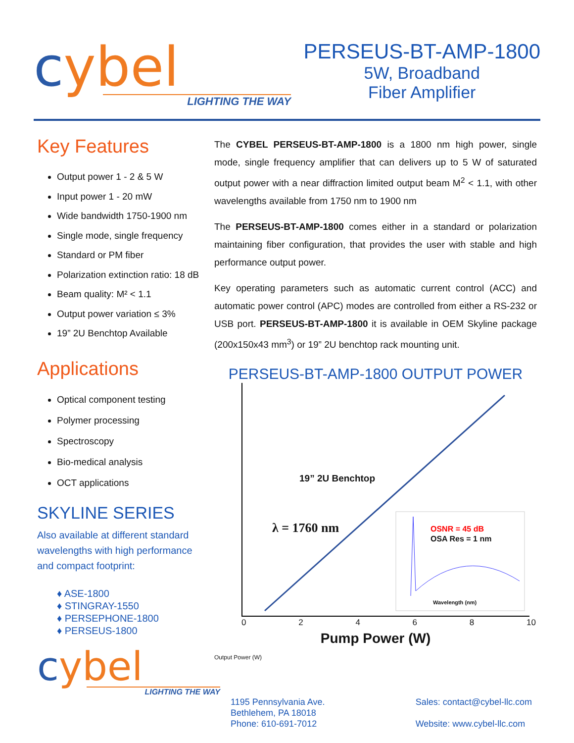cybel
LIGHTING THE WAY
PERSEUS-BT-AMP-1800
5W, Broadband
Fiber Amplifier
Key Features
Output power 1 - 2 & 5 W
Input power 1 - 20 mW
Wide bandwidth 1750-1900 nm
Single mode, single frequency
Standard or PM fiber
Polarization extinction ratio: 18 dB
Beam quality: M² < 1.1
Output power variation ≤ 3%
19” 2U Benchtop Available
Applications
Optical component testing
Polymer processing
Spectroscopy
Bio-medical analysis
OCT applications
SKYLINE SERIES
Also available at different standard wavelengths with high performance and compact footprint:
♦ ASE-1800
♦ STINGRAY-1550
♦ PERSEPHONE-1800
♦ PERSEUS-1800
cybel
LIGHTING THE WAY
The CYBEL PERSEUS-BT-AMP-1800 is a 1800 nm high power, single mode, single frequency amplifier that can delivers up to 5 W of saturated output power with a near diffraction limited output beam M<sup>2</sup> < 1.1, with other wavelengths available from 1750 nm to 1900 nm
The PERSEUS-BT-AMP-1800 comes either in a standard or polarization maintaining fiber configuration, that provides the user with stable and high performance output power.
Key operating parameters such as automatic current control (ACC) and automatic power control (APC) modes are controlled from either a RS-232 or USB port. PERSEUS-BT-AMP-1800 it is available in OEM Skyline package (200x150x43 mm<sup>3</sup>) or 19” 2U benchtop rack mounting unit.
PERSEUS-BT-AMP-1800 OUTPUT POWER
19” 2U Benchtop
λ = 1760 nm
OSNR = 45 dB
OSA Res = 1 nm
Wavelength (nm)
0 2 4 6 8 10
Pump Power (W)
Output Power (W)
1195 Pennsylvania Ave.
Bethlehem, PA 18018
Phone: 610-691-7012
Sales: contact@cybel-llc.com
Website: www.cybel-llc.com